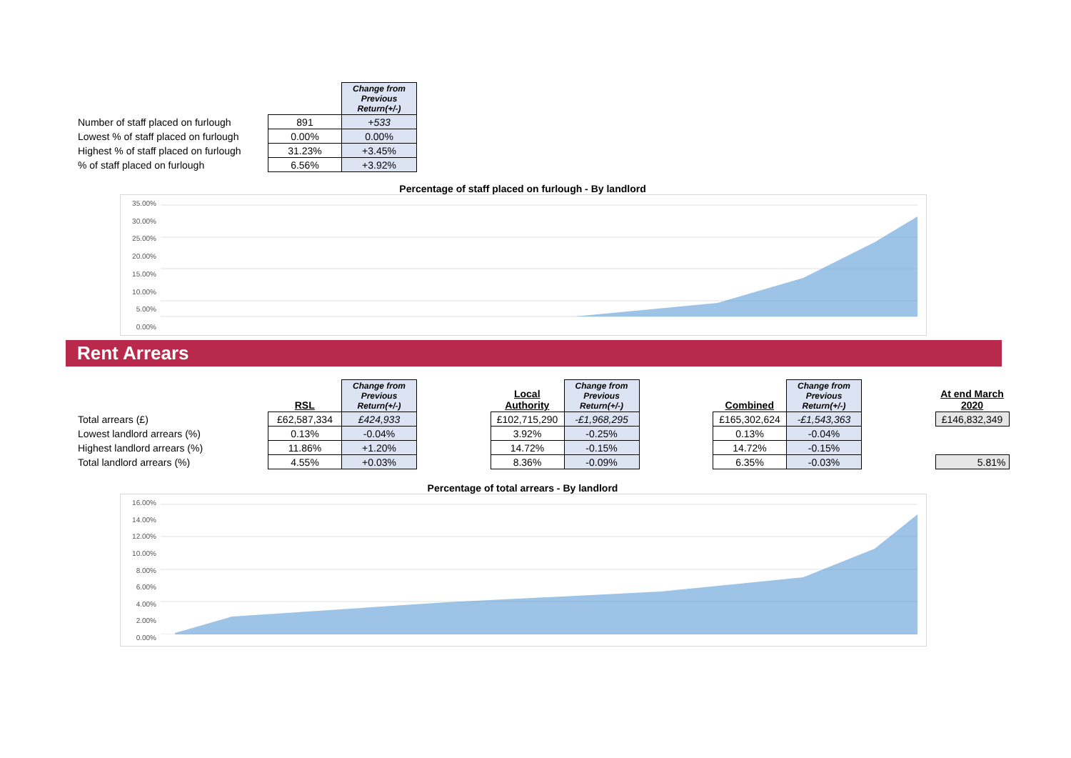| | | Change from Previous Return(+/-) |
| Number of staff placed on furlough | 891 | +533 |
| Lowest % of staff placed on furlough | 0.00% | 0.00% |
| Highest % of staff placed on furlough | 31.23% | +3.45% |
| % of staff placed on furlough | 6.56% | +3.92% |
Percentage of staff placed on furlough - By landlord
35.00%
30.00%
25.00%
20.00%
15.00%
10.00%
5.00%
0.00%
Rent Arrears
| | RSL | Change from Previous Return(+/-) | | Local Authority | Change from Previous Return(+/-) | | Combined | Change from Previous Return(+/-) | | At end March 2020 |
| Total arrears (£) | £62,587,334 | £424,933 | | £102,715,290 | -£1,968,295 | | £165,302,624 | -£1,543,363 | | £146,832,349 |
| Lowest landlord arrears (%) | 0.13% | -0.04% | | 3.92% | -0.25% | | 0.13% | -0.04% | | |
| Highest landlord arrears (%) | 11.86% | +1.20% | | 14.72% | -0.15% | | 14.72% | -0.15% | | |
| Total landlord arrears (%) | 4.55% | +0.03% | | 8.36% | -0.09% | | 6.35% | -0.03% | | 5.81% |
Percentage of total arrears - By landlord
16.00%
14.00%
12.00%
10.00%
8.00%
6.00%
4.00%
2.00%
0.00%